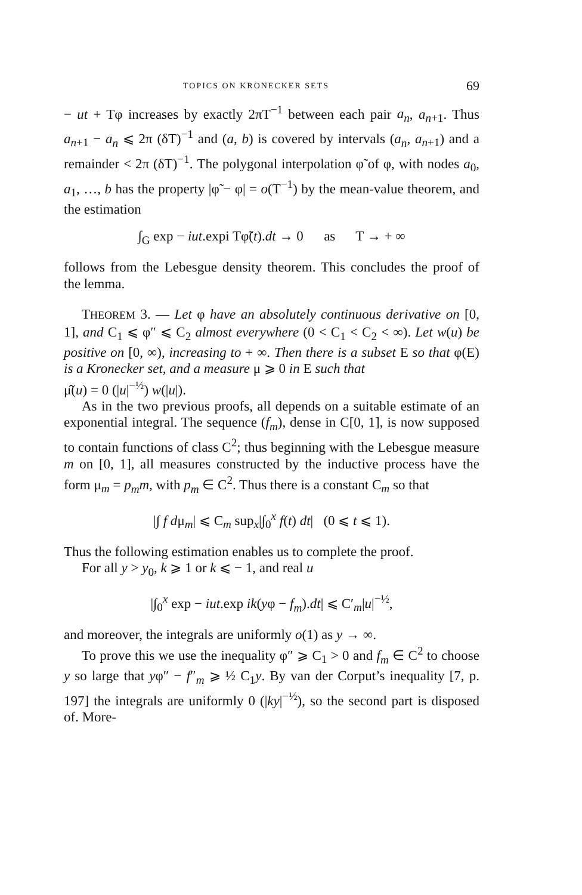TOPICS ON KRONECKER SETS 69
− ut + Tφ increases by exactly 2πT<sup>−1</sup> between each pair a<sub>n</sub>, a<sub>n+1</sub>. Thus a<sub>n+1</sub> − a<sub>n</sub> ⩽ 2π (δT)<sup>−1</sup> and (a, b) is covered by intervals (a<sub>n</sub>, a<sub>n+1</sub>) and a remainder < 2π (δT)<sup>−1</sup>. The polygonal interpolation φ̃ of φ, with nodes a<sub>0</sub>, a<sub>1</sub>, …, b has the property |φ̃ − φ| = o(T<sup>−1</sup>) by the mean-value theorem, and the estimation
∫<sub>G</sub> exp − iut.expi Tφ̃(t).dt → 0 as T → + ∞
follows from the Lebesgue density theorem. This concludes the proof of the lemma.
THEOREM 3. — Let φ have an absolutely continuous derivative on [0, 1], and C<sub>1</sub> ⩽ φ″ ⩽ C<sub>2</sub> almost everywhere (0 < C<sub>1</sub> < C<sub>2</sub> < ∞). Let w(u) be positive on [0, ∞), increasing to + ∞. Then there is a subset E so that φ(E) is a Kronecker set, and a measure μ ⩾ 0 in E such that
μ̂(u) = 0 (|u|<sup>−½</sup>) w(|u|).
As in the two previous proofs, all depends on a suitable estimate of an exponential integral. The sequence (f<sub>m</sub>), dense in C[0, 1], is now supposed to contain functions of class C<sup>2</sup>; thus beginning with the Lebesgue measure m on [0, 1], all measures constructed by the inductive process have the form μ<sub>m</sub> = p<sub>m</sub>m, with p<sub>m</sub> ∈ C<sup>2</sup>. Thus there is a constant C<sub>m</sub> so that
|∫ f dμ<sub>m</sub>| ⩽ C<sub>m</sub> sup<sub>x</sub>|∫<sub>0</sub><sup>x</sup> f(t) dt| (0 ⩽ t ⩽ 1).
Thus the following estimation enables us to complete the proof.
For all y > y<sub>0</sub>, k ⩾ 1 or k ⩽ − 1, and real u
|∫<sub>0</sub><sup>x</sup> exp − iut.exp ik(yφ − f<sub>m</sub>).dt| ⩽ C′<sub>m</sub>|u|<sup>−½</sup>,
and moreover, the integrals are uniformly o(1) as y → ∞.
To prove this we use the inequality φ″ ⩾ C<sub>1</sub> > 0 and f<sub>m</sub> ∈ C<sup>2</sup> to choose y so large that yφ″ − f″<sub>m</sub> ⩾ ½ C<sub>1</sub>y. By van der Corput’s inequality [7, p. 197] the integrals are uniformly 0 (|ky|<sup>−½</sup>), so the second part is disposed of. More-